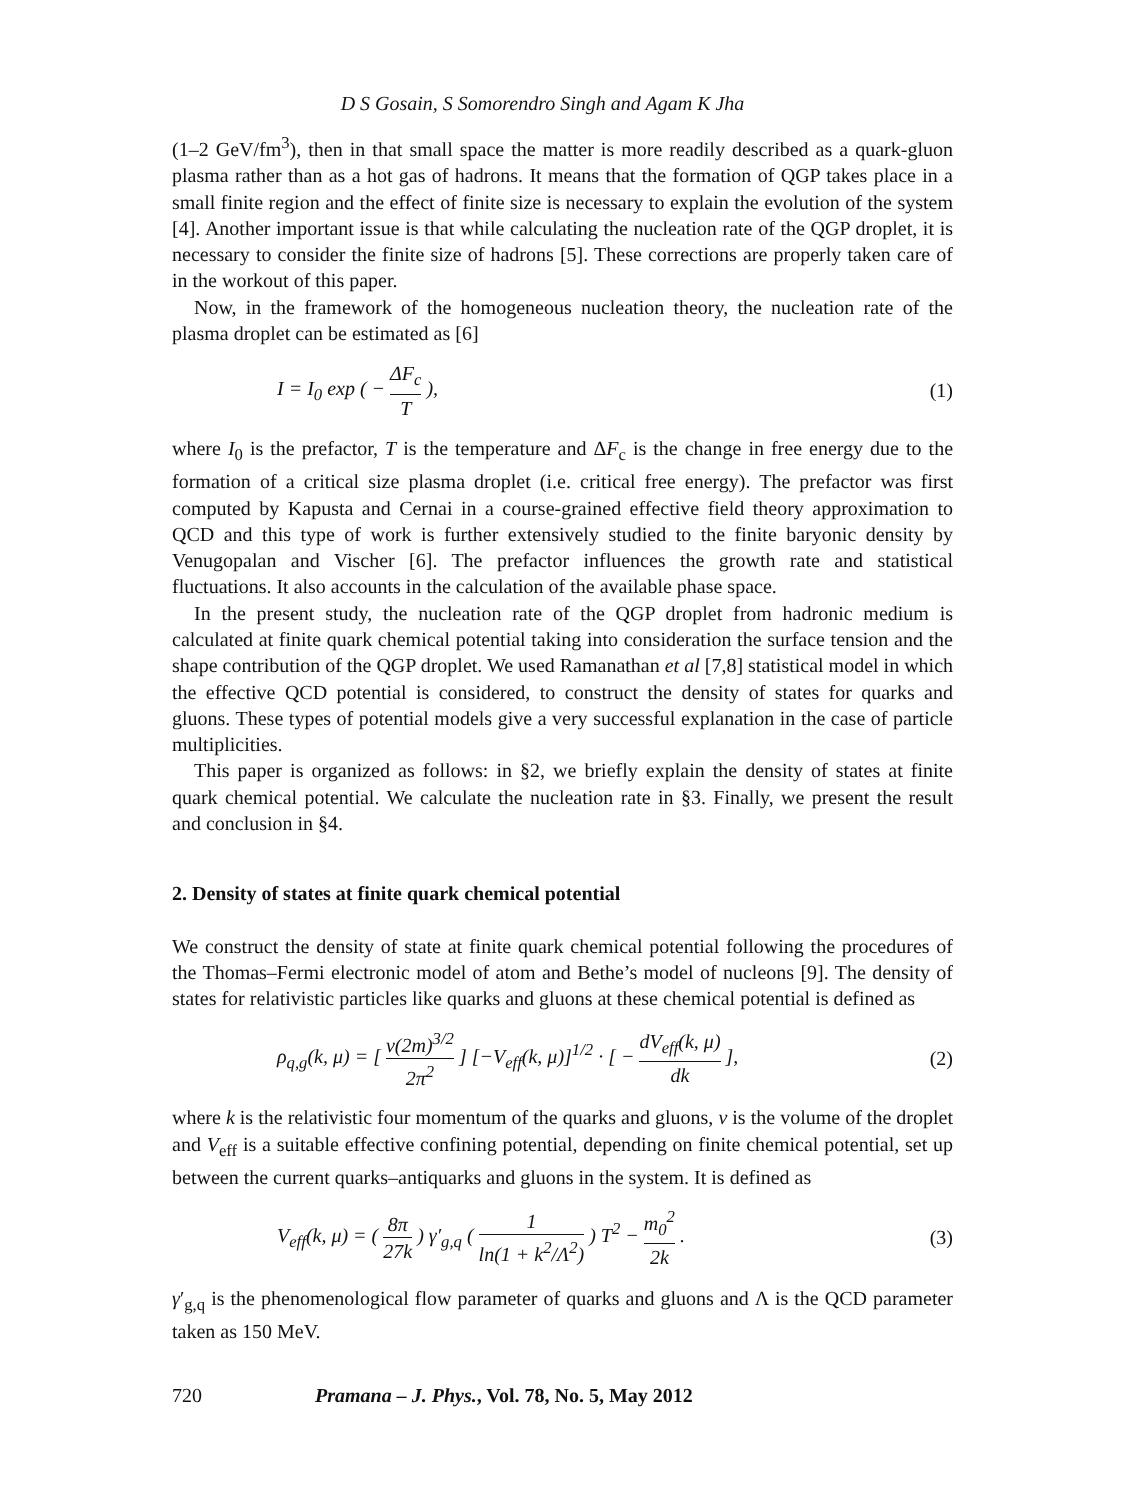D S Gosain, S Somorendro Singh and Agam K Jha
(1–2 GeV/fm<sup>3</sup>), then in that small space the matter is more readily described as a quark-gluon plasma rather than as a hot gas of hadrons. It means that the formation of QGP takes place in a small finite region and the effect of finite size is necessary to explain the evolution of the system [4]. Another important issue is that while calculating the nucleation rate of the QGP droplet, it is necessary to consider the finite size of hadrons [5]. These corrections are properly taken care of in the workout of this paper.
Now, in the framework of the homogeneous nucleation theory, the nucleation rate of the plasma droplet can be estimated as [6]
I = I<sub>0</sub> exp ( − ΔF<sub>c</sub> T ), (1)
where I<sub>0</sub> is the prefactor, T is the temperature and ΔF<sub>c</sub> is the change in free energy due to the formation of a critical size plasma droplet (i.e. critical free energy). The prefactor was first computed by Kapusta and Cernai in a course-grained effective field theory approximation to QCD and this type of work is further extensively studied to the finite baryonic density by Venugopalan and Vischer [6]. The prefactor influences the growth rate and statistical fluctuations. It also accounts in the calculation of the available phase space.
In the present study, the nucleation rate of the QGP droplet from hadronic medium is calculated at finite quark chemical potential taking into consideration the surface tension and the shape contribution of the QGP droplet. We used Ramanathan et al [7,8] statistical model in which the effective QCD potential is considered, to construct the density of states for quarks and gluons. These types of potential models give a very successful explanation in the case of particle multiplicities.
This paper is organized as follows: in §2, we briefly explain the density of states at finite quark chemical potential. We calculate the nucleation rate in §3. Finally, we present the result and conclusion in §4.
2. Density of states at finite quark chemical potential
We construct the density of state at finite quark chemical potential following the procedures of the Thomas–Fermi electronic model of atom and Bethe’s model of nucleons [9]. The density of states for relativistic particles like quarks and gluons at these chemical potential is defined as
ρ<sub>q,g</sub>(k, μ) = [ v(2m)<sup>3/2</sup> 2π<sup>2</sup> ] [−V<sub>eff</sub>(k, μ)]<sup>1/2</sup> · [ − dV<sub>eff</sub>(k, μ) dk ], (2)
where k is the relativistic four momentum of the quarks and gluons, v is the volume of the droplet and V<sub>eff</sub> is a suitable effective confining potential, depending on finite chemical potential, set up between the current quarks–antiquarks and gluons in the system. It is defined as
V<sub>eff</sub>(k, μ) = ( 8π 27k ) γ′<sub>g,q</sub> ( 1 ln(1 + k<sup>2</sup>/Λ<sup>2</sup>) ) T<sup>2</sup> − m<sub>0</sub><sup>2</sup> 2k . (3)
γ′<sub>g,q</sub> is the phenomenological flow parameter of quarks and gluons and Λ is the QCD parameter taken as 150 MeV.
720 Pramana – J. Phys., Vol. 78, No. 5, May 2012